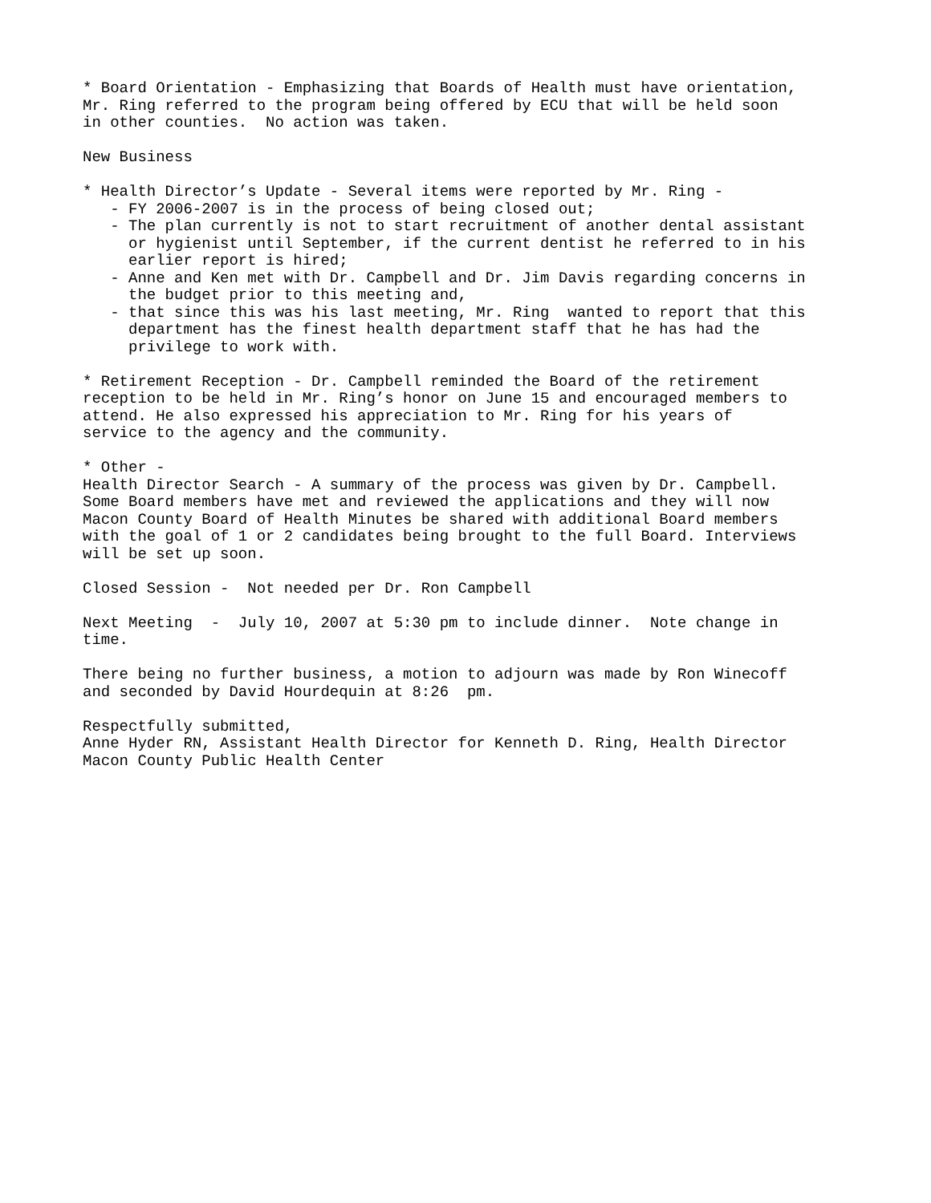* Board Orientation - Emphasizing that Boards of Health must have orientation, Mr. Ring referred to the program being offered by ECU that will be held soon in other counties. No action was taken.
New Business
* Health Director’s Update - Several items were reported by Mr. Ring - - FY 2006-2007 is in the process of being closed out; - The plan currently is not to start recruitment of another dental assistant or hygienist until September, if the current dentist he referred to in his earlier report is hired; - Anne and Ken met with Dr. Campbell and Dr. Jim Davis regarding concerns in the budget prior to this meeting and, - that since this was his last meeting, Mr. Ring wanted to report that this department has the finest health department staff that he has had the privilege to work with.
* Retirement Reception - Dr. Campbell reminded the Board of the retirement reception to be held in Mr. Ring’s honor on June 15 and encouraged members to attend. He also expressed his appreciation to Mr. Ring for his years of service to the agency and the community.
* Other - Health Director Search - A summary of the process was given by Dr. Campbell. Some Board members have met and reviewed the applications and they will now Macon County Board of Health Minutes be shared with additional Board members with the goal of 1 or 2 candidates being brought to the full Board. Interviews will be set up soon.
Closed Session - Not needed per Dr. Ron Campbell
Next Meeting - July 10, 2007 at 5:30 pm to include dinner. Note change in time.
There being no further business, a motion to adjourn was made by Ron Winecoff and seconded by David Hourdequin at 8:26 pm.
Respectfully submitted, Anne Hyder RN, Assistant Health Director for Kenneth D. Ring, Health Director Macon County Public Health Center